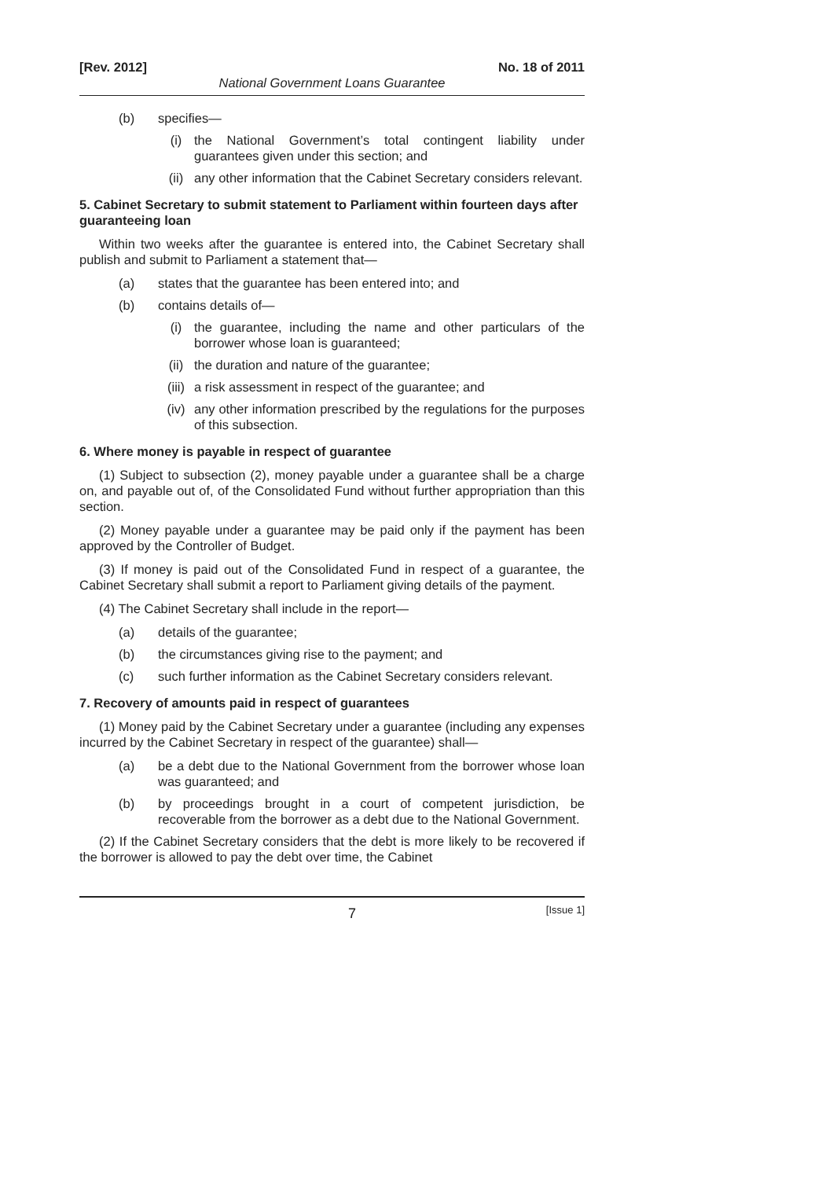[Rev. 2012] No. 18 of 2011
National Government Loans Guarantee
(b) specifies—
(i) the National Government’s total contingent liability under guarantees given under this section; and
(ii) any other information that the Cabinet Secretary considers relevant.
5. Cabinet Secretary to submit statement to Parliament within fourteen days after guaranteeing loan
Within two weeks after the guarantee is entered into, the Cabinet Secretary shall publish and submit to Parliament a statement that—
(a) states that the guarantee has been entered into; and
(b) contains details of—
(i) the guarantee, including the name and other particulars of the borrower whose loan is guaranteed;
(ii) the duration and nature of the guarantee;
(iii) a risk assessment in respect of the guarantee; and
(iv) any other information prescribed by the regulations for the purposes of this subsection.
6. Where money is payable in respect of guarantee
(1) Subject to subsection (2), money payable under a guarantee shall be a charge on, and payable out of, of the Consolidated Fund without further appropriation than this section.
(2) Money payable under a guarantee may be paid only if the payment has been approved by the Controller of Budget.
(3) If money is paid out of the Consolidated Fund in respect of a guarantee, the Cabinet Secretary shall submit a report to Parliament giving details of the payment.
(4) The Cabinet Secretary shall include in the report—
(a) details of the guarantee;
(b) the circumstances giving rise to the payment; and
(c) such further information as the Cabinet Secretary considers relevant.
7. Recovery of amounts paid in respect of guarantees
(1) Money paid by the Cabinet Secretary under a guarantee (including any expenses incurred by the Cabinet Secretary in respect of the guarantee) shall—
(a) be a debt due to the National Government from the borrower whose loan was guaranteed; and
(b) by proceedings brought in a court of competent jurisdiction, be recoverable from the borrower as a debt due to the National Government.
(2) If the Cabinet Secretary considers that the debt is more likely to be recovered if the borrower is allowed to pay the debt over time, the Cabinet
7 [Issue 1]